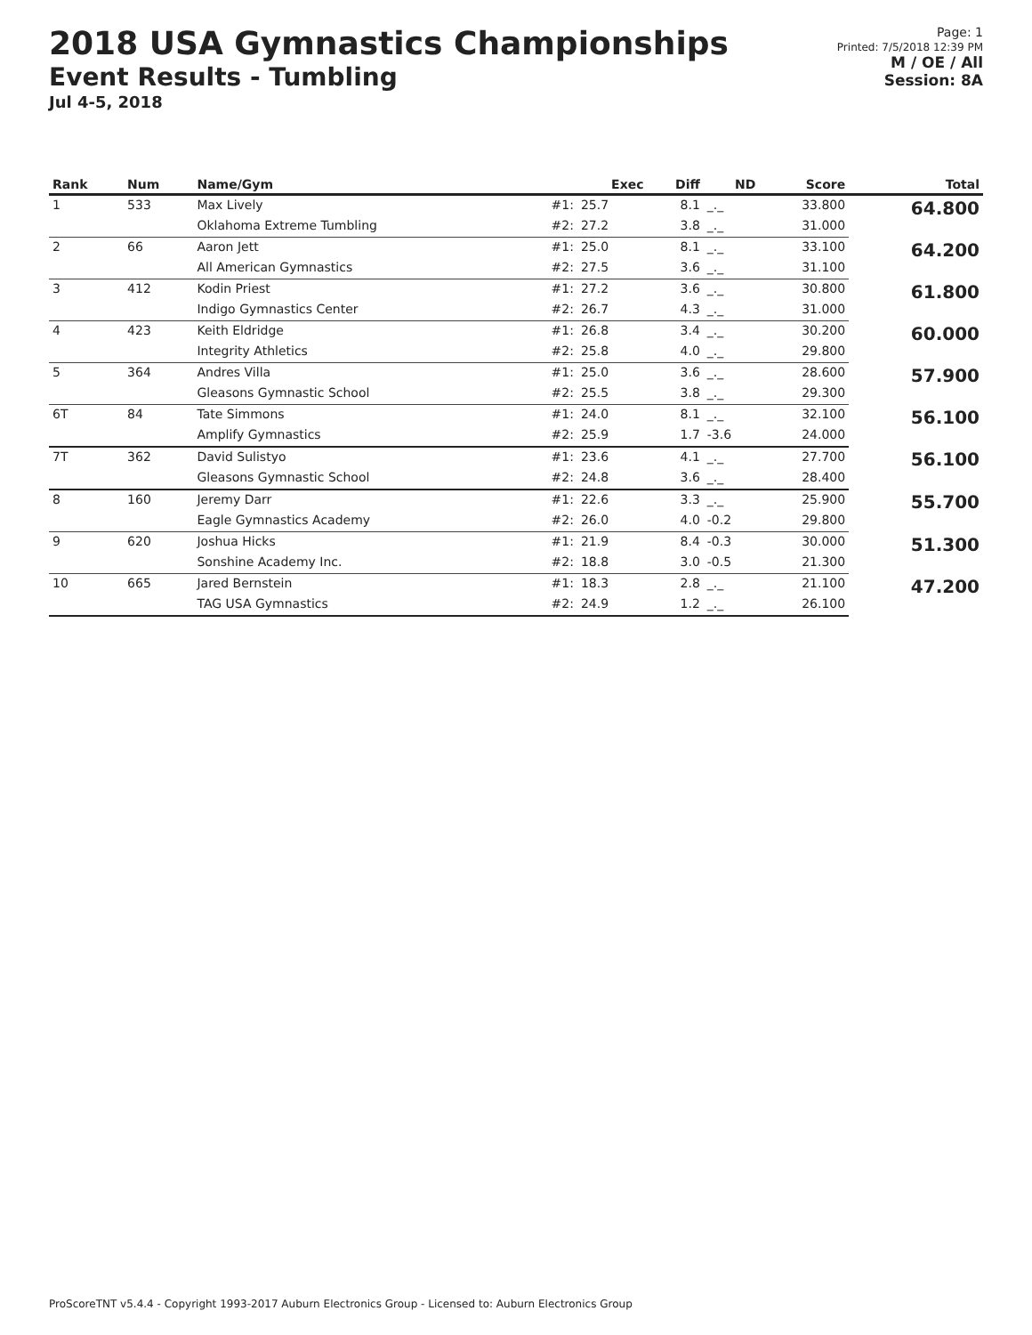2018 USA Gymnastics Championships
Event Results - Tumbling
Jul 4-5, 2018
Page: 1
Printed: 7/5/2018 12:39 PM
M / OE / All
Session: 8A
| Rank | Num | Name/Gym | | Exec | Diff | ND | Score | Total |
| --- | --- | --- | --- | --- | --- | --- | --- | --- |
| 1 | 533 | Max Lively | #1: | 25.7 | 8.1 | _._ | 33.800 | 64.800 |
| | | Oklahoma Extreme Tumbling | #2: | 27.2 | 3.8 | _._ | 31.000 | |
| 2 | 66 | Aaron Jett | #1: | 25.0 | 8.1 | _._ | 33.100 | 64.200 |
| | | All American Gymnastics | #2: | 27.5 | 3.6 | _._ | 31.100 | |
| 3 | 412 | Kodin Priest | #1: | 27.2 | 3.6 | _._ | 30.800 | 61.800 |
| | | Indigo Gymnastics Center | #2: | 26.7 | 4.3 | _._ | 31.000 | |
| 4 | 423 | Keith Eldridge | #1: | 26.8 | 3.4 | _._ | 30.200 | 60.000 |
| | | Integrity Athletics | #2: | 25.8 | 4.0 | _._ | 29.800 | |
| 5 | 364 | Andres Villa | #1: | 25.0 | 3.6 | _._ | 28.600 | 57.900 |
| | | Gleasons Gymnastic School | #2: | 25.5 | 3.8 | _._ | 29.300 | |
| 6T | 84 | Tate Simmons | #1: | 24.0 | 8.1 | _._ | 32.100 | 56.100 |
| | | Amplify Gymnastics | #2: | 25.9 | 1.7 | -3.6 | 24.000 | |
| 7T | 362 | David Sulistyo | #1: | 23.6 | 4.1 | _._ | 27.700 | 56.100 |
| | | Gleasons Gymnastic School | #2: | 24.8 | 3.6 | _._ | 28.400 | |
| 8 | 160 | Jeremy Darr | #1: | 22.6 | 3.3 | _._ | 25.900 | 55.700 |
| | | Eagle Gymnastics Academy | #2: | 26.0 | 4.0 | -0.2 | 29.800 | |
| 9 | 620 | Joshua Hicks | #1: | 21.9 | 8.4 | -0.3 | 30.000 | 51.300 |
| | | Sonshine Academy Inc. | #2: | 18.8 | 3.0 | -0.5 | 21.300 | |
| 10 | 665 | Jared Bernstein | #1: | 18.3 | 2.8 | _._ | 21.100 | 47.200 |
| | | TAG USA Gymnastics | #2: | 24.9 | 1.2 | _._ | 26.100 | |
ProScoreTNT v5.4.4 - Copyright 1993-2017 Auburn Electronics Group - Licensed to: Auburn Electronics Group